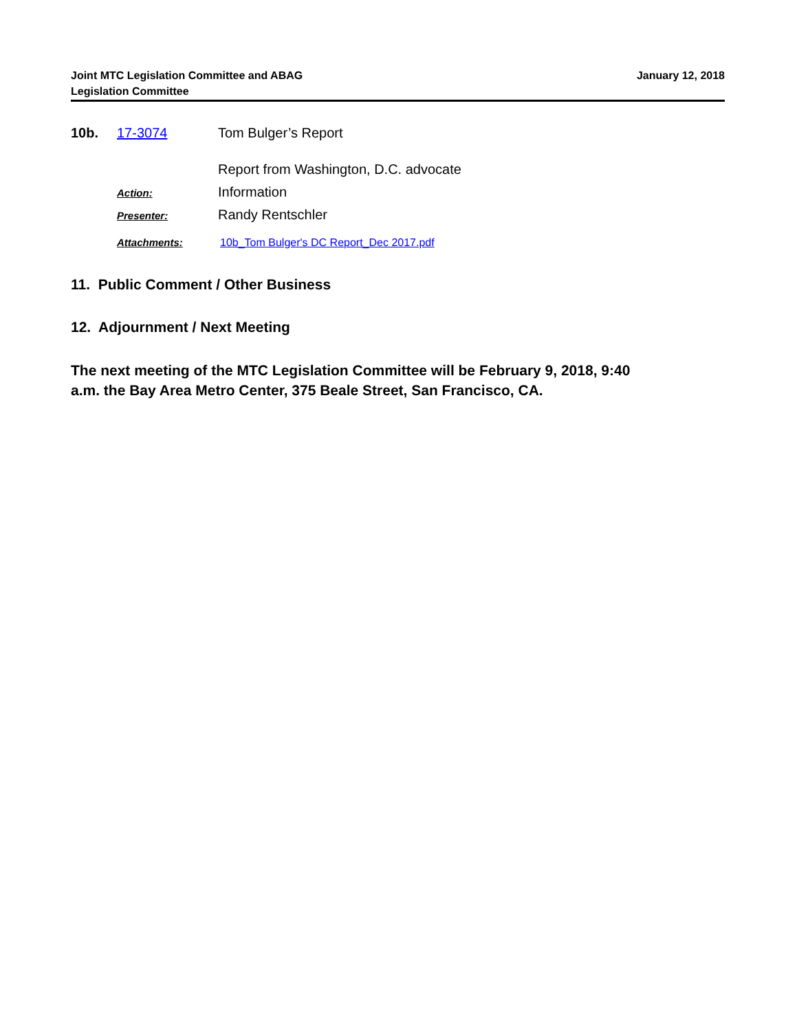Joint MTC Legislation Committee and ABAG
Legislation Committee
January 12, 2018
10b. 17-3074 Tom Bulger’s Report
Report from Washington, D.C. advocate
Action:
Information
Presenter:
Randy Rentschler
Attachments: 10b_Tom Bulger's DC Report_Dec 2017.pdf
11. Public Comment / Other Business
12. Adjournment / Next Meeting
The next meeting of the MTC Legislation Committee will be February 9, 2018, 9:40 a.m. the Bay Area Metro Center, 375 Beale Street, San Francisco, CA.